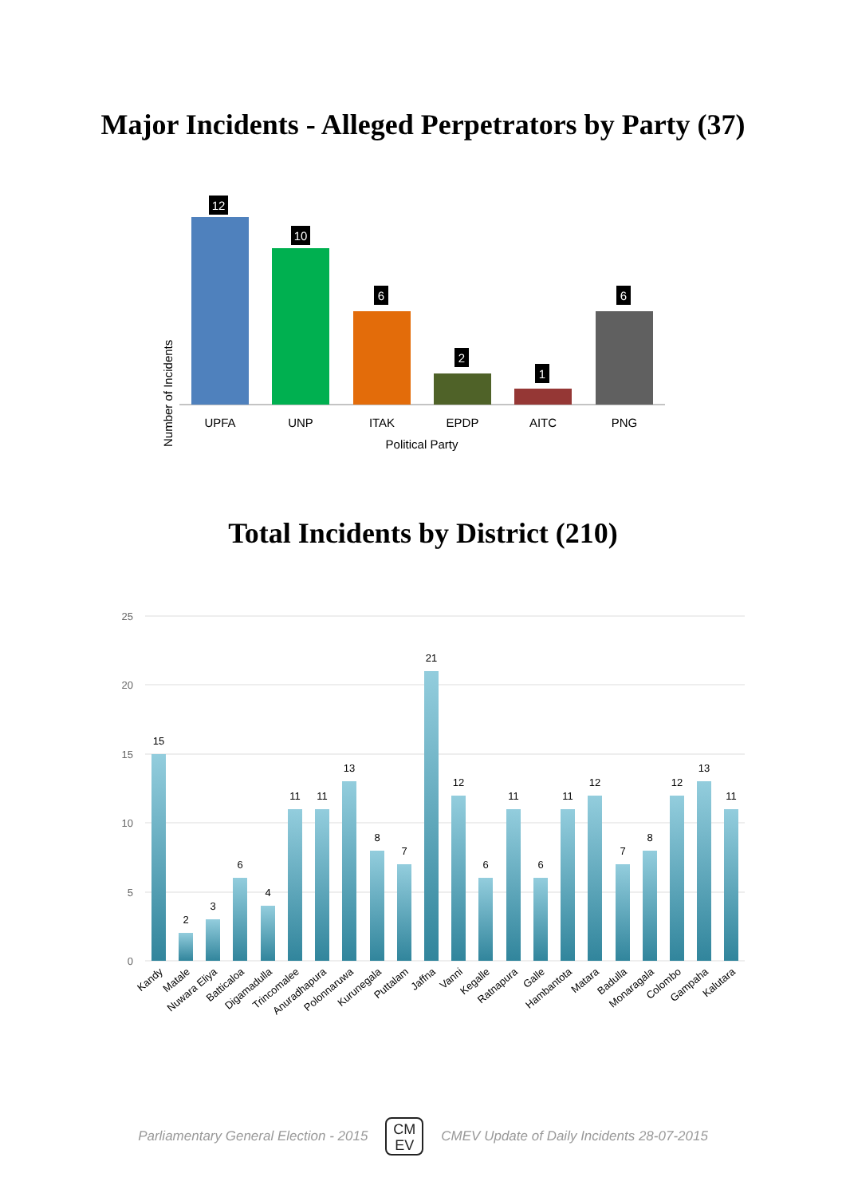Major Incidents - Alleged Perpetrators by Party (37)
Number of Incidents
12
10
6
2
1
6
UPFA
UNP
ITAK
EPDP
AITC
PNG
Political Party
Total Incidents by District (210)
25
20
15
10
5
0
15
2
3
6
4
11
11
13
8
7
21
12
6
11
6
11
12
7
8
12
13
11
Kandy
Matale
Nuwara Eliya
Batticaloa
Digamadulla
Trincomalee
Anuradhapura
Polonnaruwa
Kurunegala
Puttalam
Jaffna
Vanni
Kegalle
Ratnapura
Galle
Hambantota
Matara
Badulla
Monaragala
Colombo
Gampaha
Kalutara
Parliamentary General Election - 2015
CM
EV
CMEV Update of Daily Incidents 28-07-2015